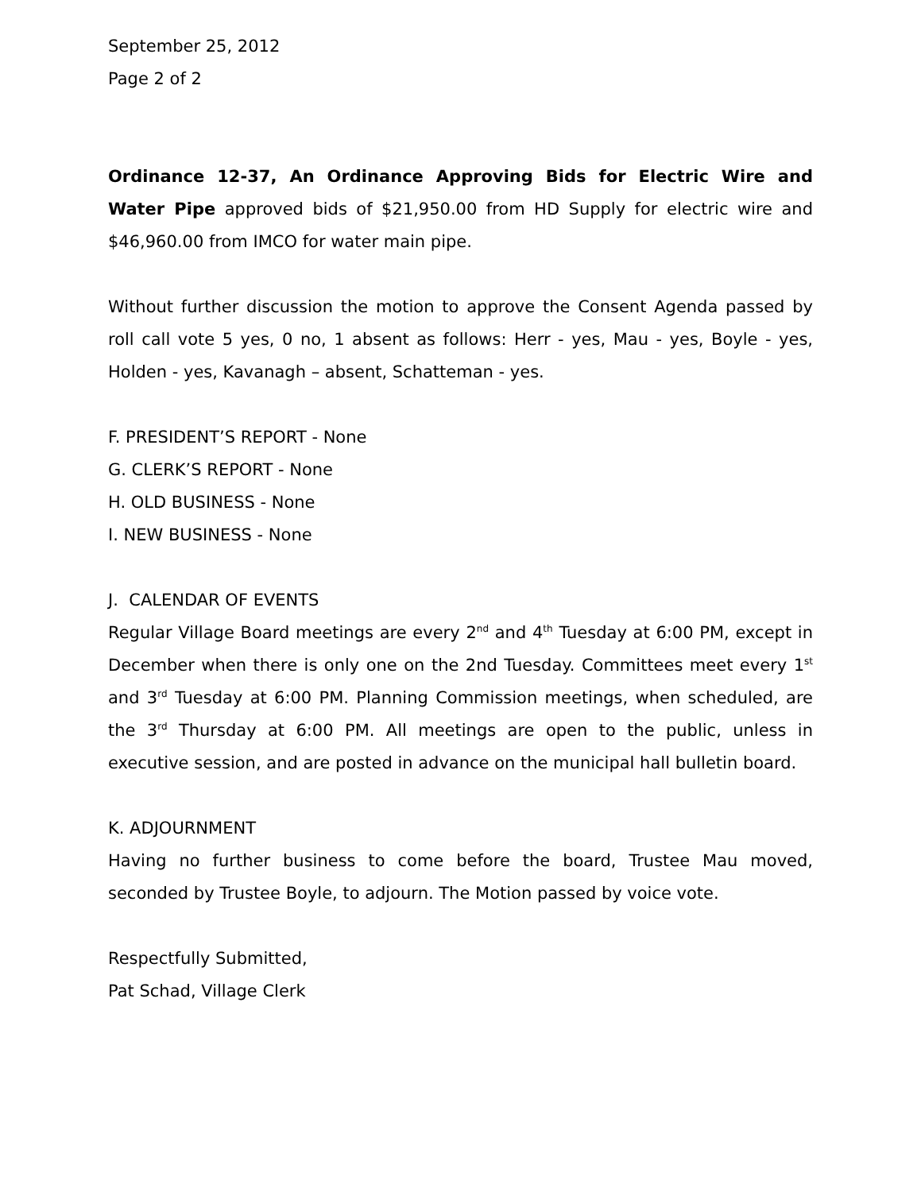September 25, 2012
Page 2 of 2
Ordinance 12-37, An Ordinance Approving Bids for Electric Wire and Water Pipe approved bids of $21,950.00 from HD Supply for electric wire and $46,960.00 from IMCO for water main pipe.
Without further discussion the motion to approve the Consent Agenda passed by roll call vote 5 yes, 0 no, 1 absent as follows: Herr - yes, Mau - yes, Boyle - yes, Holden - yes, Kavanagh – absent, Schatteman - yes.
F. PRESIDENT’S REPORT - None
G. CLERK’S REPORT - None
H. OLD BUSINESS - None
I. NEW BUSINESS - None
J. CALENDAR OF EVENTS
Regular Village Board meetings are every 2<sup>nd</sup> and 4<sup>th</sup> Tuesday at 6:00 PM, except in December when there is only one on the 2nd Tuesday. Committees meet every 1<sup>st</sup> and 3<sup>rd</sup> Tuesday at 6:00 PM. Planning Commission meetings, when scheduled, are the 3<sup>rd</sup> Thursday at 6:00 PM. All meetings are open to the public, unless in executive session, and are posted in advance on the municipal hall bulletin board.
K. ADJOURNMENT
Having no further business to come before the board, Trustee Mau moved, seconded by Trustee Boyle, to adjourn. The Motion passed by voice vote.
Respectfully Submitted,
Pat Schad, Village Clerk